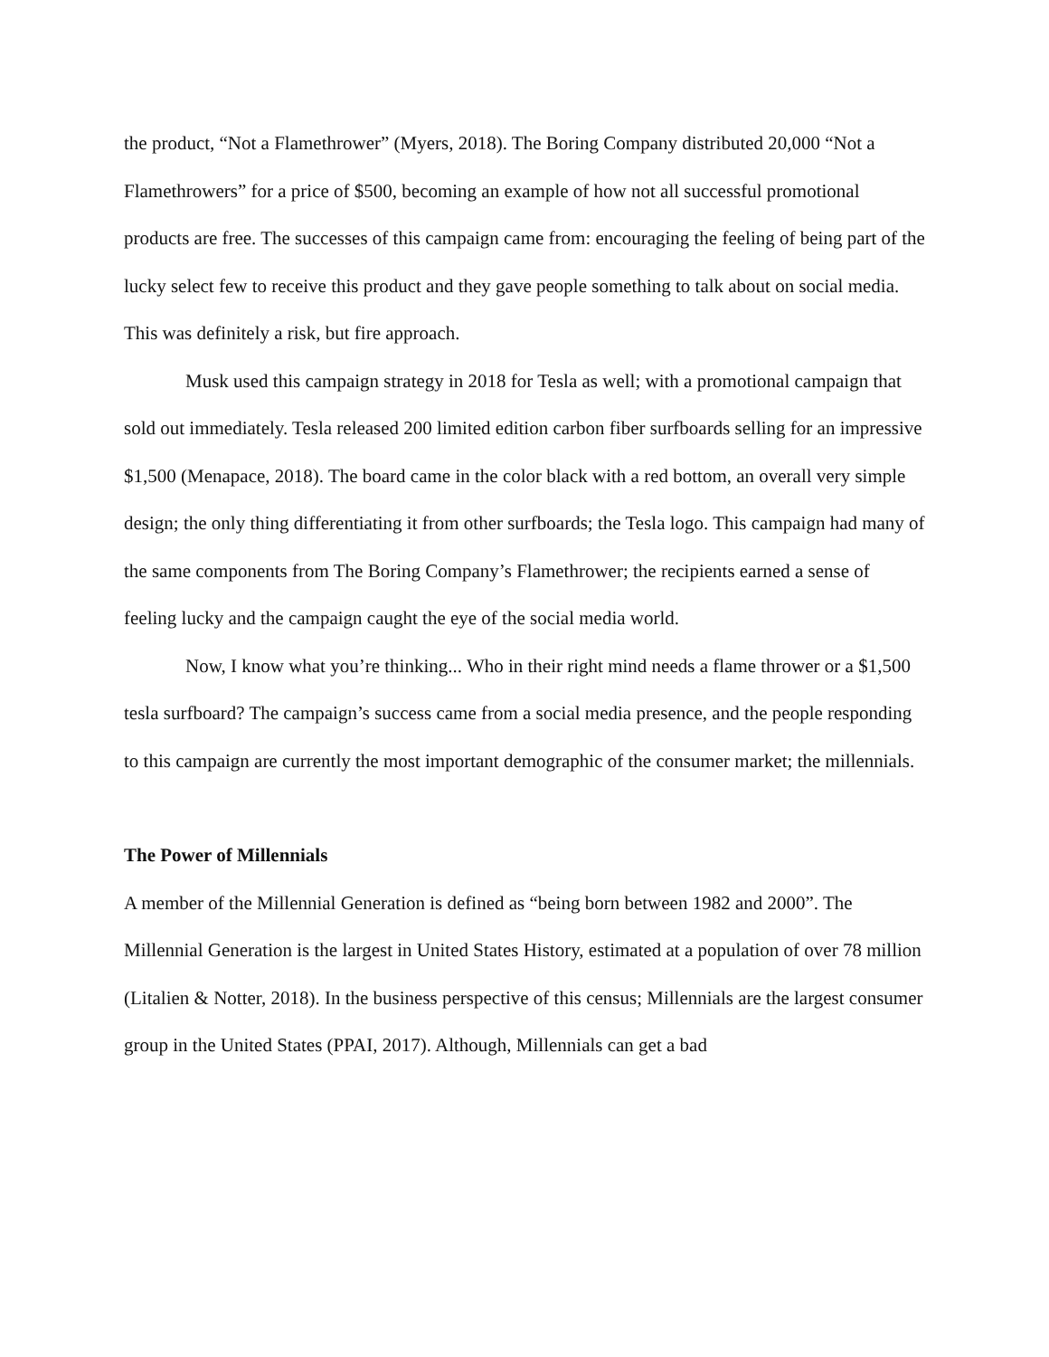the product, “Not a Flamethrower” (Myers, 2018). The Boring Company distributed 20,000 “Not a Flamethrowers” for a price of $500, becoming an example of how not all successful promotional products are free. The successes of this campaign came from: encouraging the feeling of being part of the lucky select few to receive this product and they gave people something to talk about on social media. This was definitely a risk, but fire approach.
Musk used this campaign strategy in 2018 for Tesla as well; with a promotional campaign that sold out immediately. Tesla released 200 limited edition carbon fiber surfboards selling for an impressive $1,500 (Menapace, 2018). The board came in the color black with a red bottom, an overall very simple design; the only thing differentiating it from other surfboards; the Tesla logo. This campaign had many of the same components from The Boring Company’s Flamethrower; the recipients earned a sense of feeling lucky and the campaign caught the eye of the social media world.
Now, I know what you’re thinking... Who in their right mind needs a flame thrower or a $1,500 tesla surfboard? The campaign’s success came from a social media presence, and the people responding to this campaign are currently the most important demographic of the consumer market; the millennials.
The Power of Millennials
A member of the Millennial Generation is defined as “being born between 1982 and 2000”. The Millennial Generation is the largest in United States History, estimated at a population of over 78 million (Litalien & Notter, 2018). In the business perspective of this census; Millennials are the largest consumer group in the United States (PPAI, 2017). Although, Millennials can get a bad